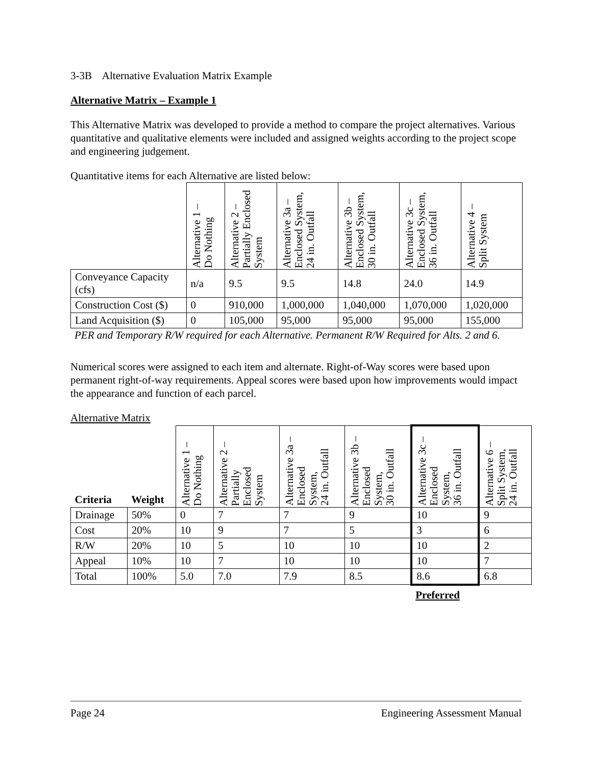3-3B Alternative Evaluation Matrix Example
Alternative Matrix – Example 1
This Alternative Matrix was developed to provide a method to compare the project alternatives. Various quantitative and qualitative elements were included and assigned weights according to the project scope and engineering judgement.
Quantitative items for each Alternative are listed below:
| | Alternative 1 – Do Nothing | Alternative 2 – Partially Enclosed System | Alternative 3a – Enclosed System, 24 in. Outfall | Alternative 3b – Enclosed System, 30 in. Outfall | Alternative 3c – Enclosed System, 36 in. Outfall | Alternative 4 – Split System |
| --- | --- | --- | --- | --- | --- | --- |
| Conveyance Capacity (cfs) | n/a | 9.5 | 9.5 | 14.8 | 24.0 | 14.9 |
| Construction Cost ($) | 0 | 910,000 | 1,000,000 | 1,040,000 | 1,070,000 | 1,020,000 |
| Land Acquisition ($) | 0 | 105,000 | 95,000 | 95,000 | 95,000 | 155,000 |
PER and Temporary R/W required for each Alternative. Permanent R/W Required for Alts. 2 and 6.
Numerical scores were assigned to each item and alternate. Right-of-Way scores were based upon permanent right-of-way requirements. Appeal scores were based upon how improvements would impact the appearance and function of each parcel.
Alternative Matrix
| Criteria | Weight | Alternative 1 – Do Nothing | Alternative 2 – Partially Enclosed System | Alternative 3a – Enclosed System, 24 in. Outfall | Alternative 3b – Enclosed System, 30 in. Outfall | Alternative 3c – Enclosed System, 36 in. Outfall | Alternative 6 – Split System, 24 in. Outfall |
| --- | --- | --- | --- | --- | --- | --- | --- |
| Drainage | 50% | 0 | 7 | 7 | 9 | 10 | 9 |
| Cost | 20% | 10 | 9 | 7 | 5 | 3 | 6 |
| R/W | 20% | 10 | 5 | 10 | 10 | 10 | 2 |
| Appeal | 10% | 10 | 7 | 10 | 10 | 10 | 7 |
| Total | 100% | 5.0 | 7.0 | 7.9 | 8.5 | 8.6 | 6.8 |
| | | | | | | Preferred | |
Page 24 Engineering Assessment Manual